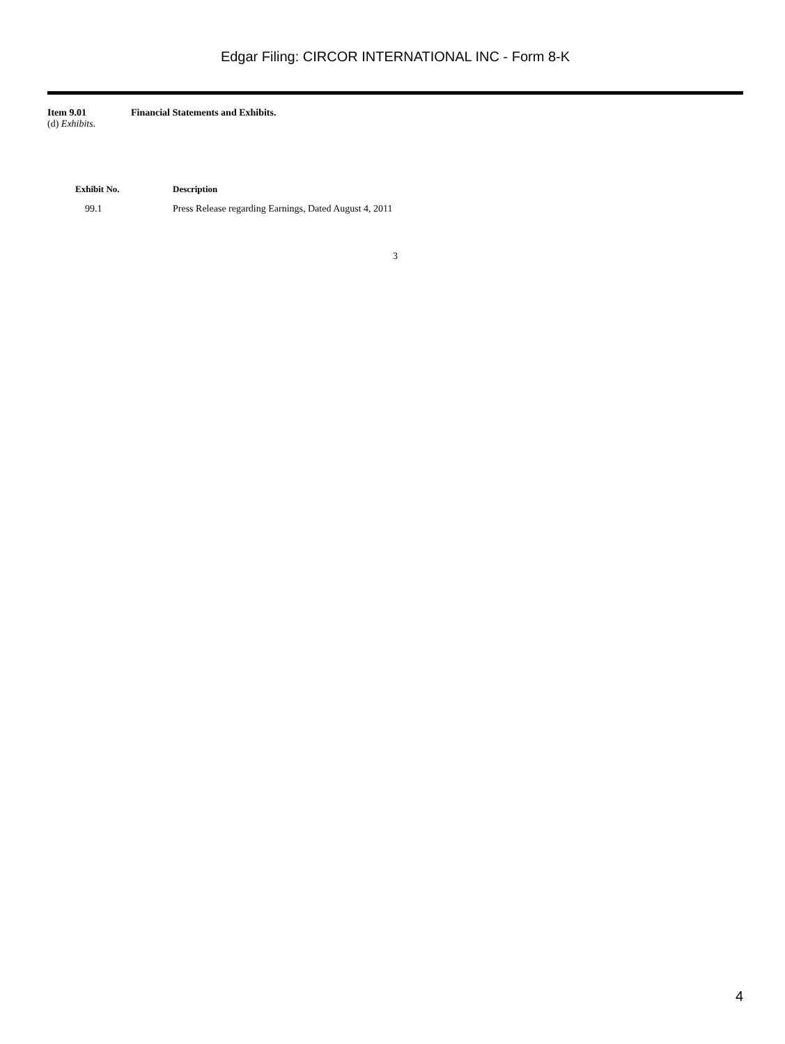Edgar Filing: CIRCOR INTERNATIONAL INC - Form 8-K
Item 9.01 Financial Statements and Exhibits.
(d) Exhibits.
| Exhibit No. | Description |
| --- | --- |
| 99.1 | Press Release regarding Earnings, Dated August 4, 2011 |
3
4